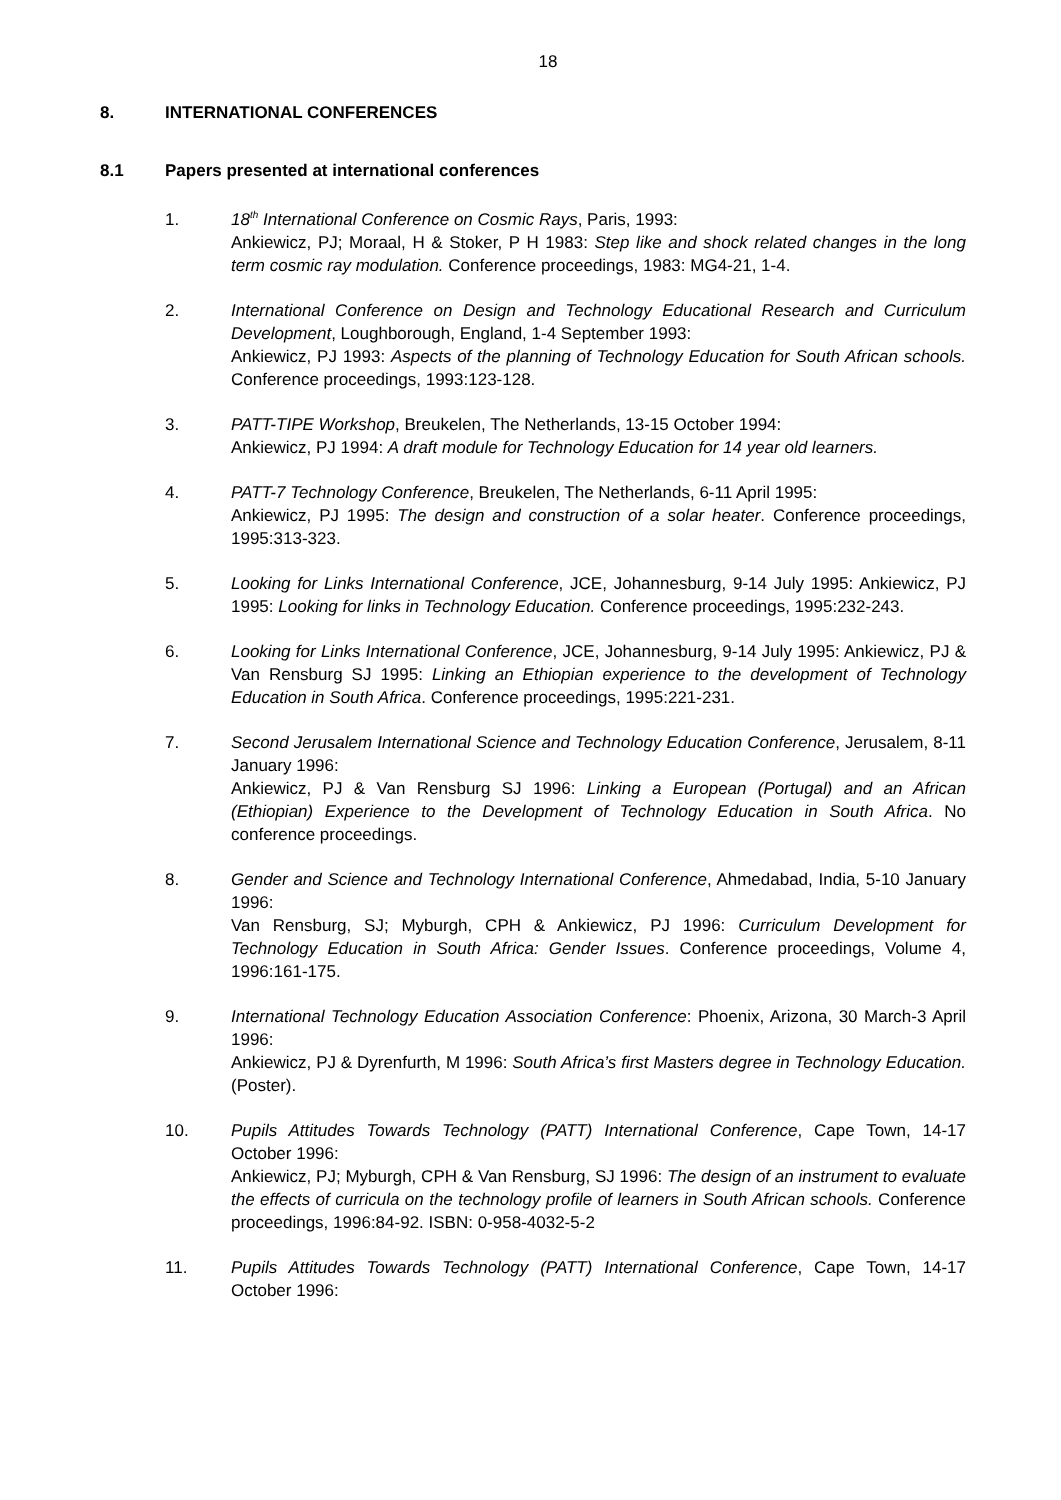18
8. INTERNATIONAL CONFERENCES
8.1 Papers presented at international conferences
1. 18<sup>th</sup> International Conference on Cosmic Rays, Paris, 1993:
Ankiewicz, PJ; Moraal, H & Stoker, P H 1983: Step like and shock related changes in the long term cosmic ray modulation. Conference proceedings, 1983: MG4-21, 1-4.
2. International Conference on Design and Technology Educational Research and Curriculum Development, Loughborough, England, 1-4 September 1993:
Ankiewicz, PJ 1993: Aspects of the planning of Technology Education for South African schools. Conference proceedings, 1993:123-128.
3. PATT-TIPE Workshop, Breukelen, The Netherlands, 13-15 October 1994:
Ankiewicz, PJ 1994: A draft module for Technology Education for 14 year old learners.
4. PATT-7 Technology Conference, Breukelen, The Netherlands, 6-11 April 1995:
Ankiewicz, PJ 1995: The design and construction of a solar heater. Conference proceedings, 1995:313-323.
5. Looking for Links International Conference, JCE, Johannesburg, 9-14 July 1995: Ankiewicz, PJ 1995: Looking for links in Technology Education. Conference proceedings, 1995:232-243.
6. Looking for Links International Conference, JCE, Johannesburg, 9-14 July 1995: Ankiewicz, PJ & Van Rensburg SJ 1995: Linking an Ethiopian experience to the development of Technology Education in South Africa. Conference proceedings, 1995:221-231.
7. Second Jerusalem International Science and Technology Education Conference, Jerusalem, 8-11 January 1996:
Ankiewicz, PJ & Van Rensburg SJ 1996: Linking a European (Portugal) and an African (Ethiopian) Experience to the Development of Technology Education in South Africa. No conference proceedings.
8. Gender and Science and Technology International Conference, Ahmedabad, India, 5-10 January 1996:
Van Rensburg, SJ; Myburgh, CPH & Ankiewicz, PJ 1996: Curriculum Development for Technology Education in South Africa: Gender Issues. Conference proceedings, Volume 4, 1996:161-175.
9. International Technology Education Association Conference: Phoenix, Arizona, 30 March-3 April 1996:
Ankiewicz, PJ & Dyrenfurth, M 1996: South Africa’s first Masters degree in Technology Education. (Poster).
10. Pupils Attitudes Towards Technology (PATT) International Conference, Cape Town, 14-17 October 1996:
Ankiewicz, PJ; Myburgh, CPH & Van Rensburg, SJ 1996: The design of an instrument to evaluate the effects of curricula on the technology profile of learners in South African schools. Conference proceedings, 1996:84-92. ISBN: 0-958-4032-5-2
11. Pupils Attitudes Towards Technology (PATT) International Conference, Cape Town, 14-17 October 1996: